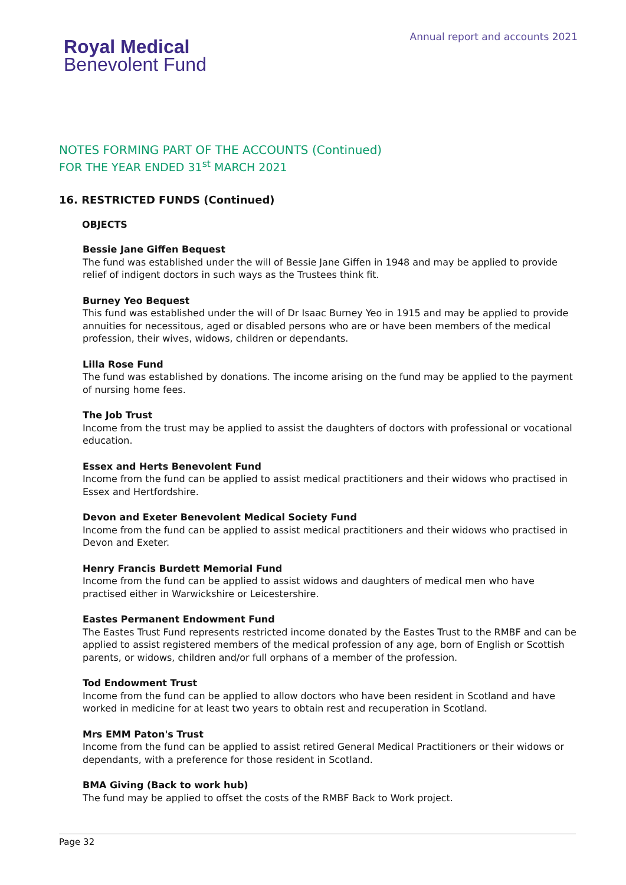Royal Medical
Benevolent Fund
Annual report and accounts 2021
NOTES FORMING PART OF THE ACCOUNTS (Continued)
FOR THE YEAR ENDED 31<sup>st</sup> MARCH 2021
16. RESTRICTED FUNDS (Continued)
OBJECTS
Bessie Jane Giffen Bequest
The fund was established under the will of Bessie Jane Giffen in 1948 and may be applied to provide relief of indigent doctors in such ways as the Trustees think fit.
Burney Yeo Bequest
This fund was established under the will of Dr Isaac Burney Yeo in 1915 and may be applied to provide annuities for necessitous, aged or disabled persons who are or have been members of the medical profession, their wives, widows, children or dependants.
Lilla Rose Fund
The fund was established by donations. The income arising on the fund may be applied to the payment of nursing home fees.
The Job Trust
Income from the trust may be applied to assist the daughters of doctors with professional or vocational education.
Essex and Herts Benevolent Fund
Income from the fund can be applied to assist medical practitioners and their widows who practised in Essex and Hertfordshire.
Devon and Exeter Benevolent Medical Society Fund
Income from the fund can be applied to assist medical practitioners and their widows who practised in Devon and Exeter.
Henry Francis Burdett Memorial Fund
Income from the fund can be applied to assist widows and daughters of medical men who have practised either in Warwickshire or Leicestershire.
Eastes Permanent Endowment Fund
The Eastes Trust Fund represents restricted income donated by the Eastes Trust to the RMBF and can be applied to assist registered members of the medical profession of any age, born of English or Scottish parents, or widows, children and/or full orphans of a member of the profession.
Tod Endowment Trust
Income from the fund can be applied to allow doctors who have been resident in Scotland and have worked in medicine for at least two years to obtain rest and recuperation in Scotland.
Mrs EMM Paton's Trust
Income from the fund can be applied to assist retired General Medical Practitioners or their widows or dependants, with a preference for those resident in Scotland.
BMA Giving (Back to work hub)
The fund may be applied to offset the costs of the RMBF Back to Work project.
Page 32